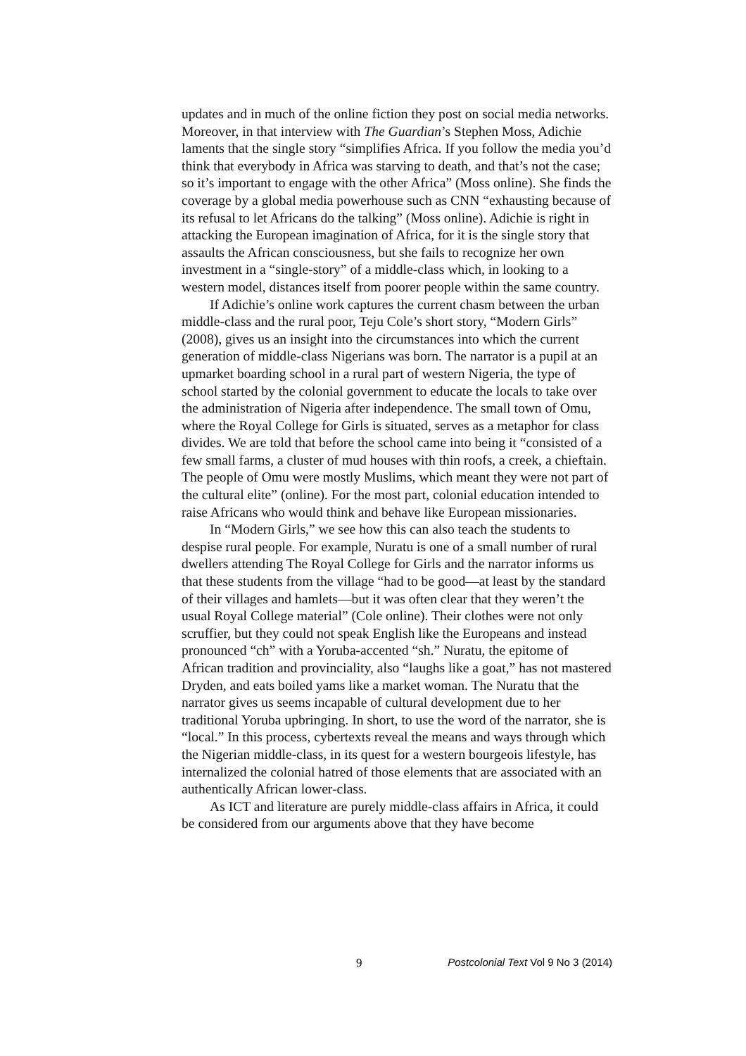updates and in much of the online fiction they post on social media networks. Moreover, in that interview with The Guardian’s Stephen Moss, Adichie laments that the single story “simplifies Africa. If you follow the media you’d think that everybody in Africa was starving to death, and that’s not the case; so it’s important to engage with the other Africa” (Moss online). She finds the coverage by a global media powerhouse such as CNN “exhausting because of its refusal to let Africans do the talking” (Moss online). Adichie is right in attacking the European imagination of Africa, for it is the single story that assaults the African consciousness, but she fails to recognize her own investment in a “single-story” of a middle-class which, in looking to a western model, distances itself from poorer people within the same country.
If Adichie’s online work captures the current chasm between the urban middle-class and the rural poor, Teju Cole’s short story, “Modern Girls” (2008), gives us an insight into the circumstances into which the current generation of middle-class Nigerians was born. The narrator is a pupil at an upmarket boarding school in a rural part of western Nigeria, the type of school started by the colonial government to educate the locals to take over the administration of Nigeria after independence. The small town of Omu, where the Royal College for Girls is situated, serves as a metaphor for class divides. We are told that before the school came into being it “consisted of a few small farms, a cluster of mud houses with thin roofs, a creek, a chieftain. The people of Omu were mostly Muslims, which meant they were not part of the cultural elite” (online). For the most part, colonial education intended to raise Africans who would think and behave like European missionaries.
In “Modern Girls,” we see how this can also teach the students to despise rural people. For example, Nuratu is one of a small number of rural dwellers attending The Royal College for Girls and the narrator informs us that these students from the village “had to be good—at least by the standard of their villages and hamlets—but it was often clear that they weren’t the usual Royal College material” (Cole online). Their clothes were not only scruffier, but they could not speak English like the Europeans and instead pronounced “ch” with a Yoruba-accented “sh.” Nuratu, the epitome of African tradition and provinciality, also “laughs like a goat,” has not mastered Dryden, and eats boiled yams like a market woman. The Nuratu that the narrator gives us seems incapable of cultural development due to her traditional Yoruba upbringing. In short, to use the word of the narrator, she is “local.” In this process, cybertexts reveal the means and ways through which the Nigerian middle-class, in its quest for a western bourgeois lifestyle, has internalized the colonial hatred of those elements that are associated with an authentically African lower-class.
As ICT and literature are purely middle-class affairs in Africa, it could be considered from our arguments above that they have become
9 Postcolonial Text Vol 9 No 3 (2014)